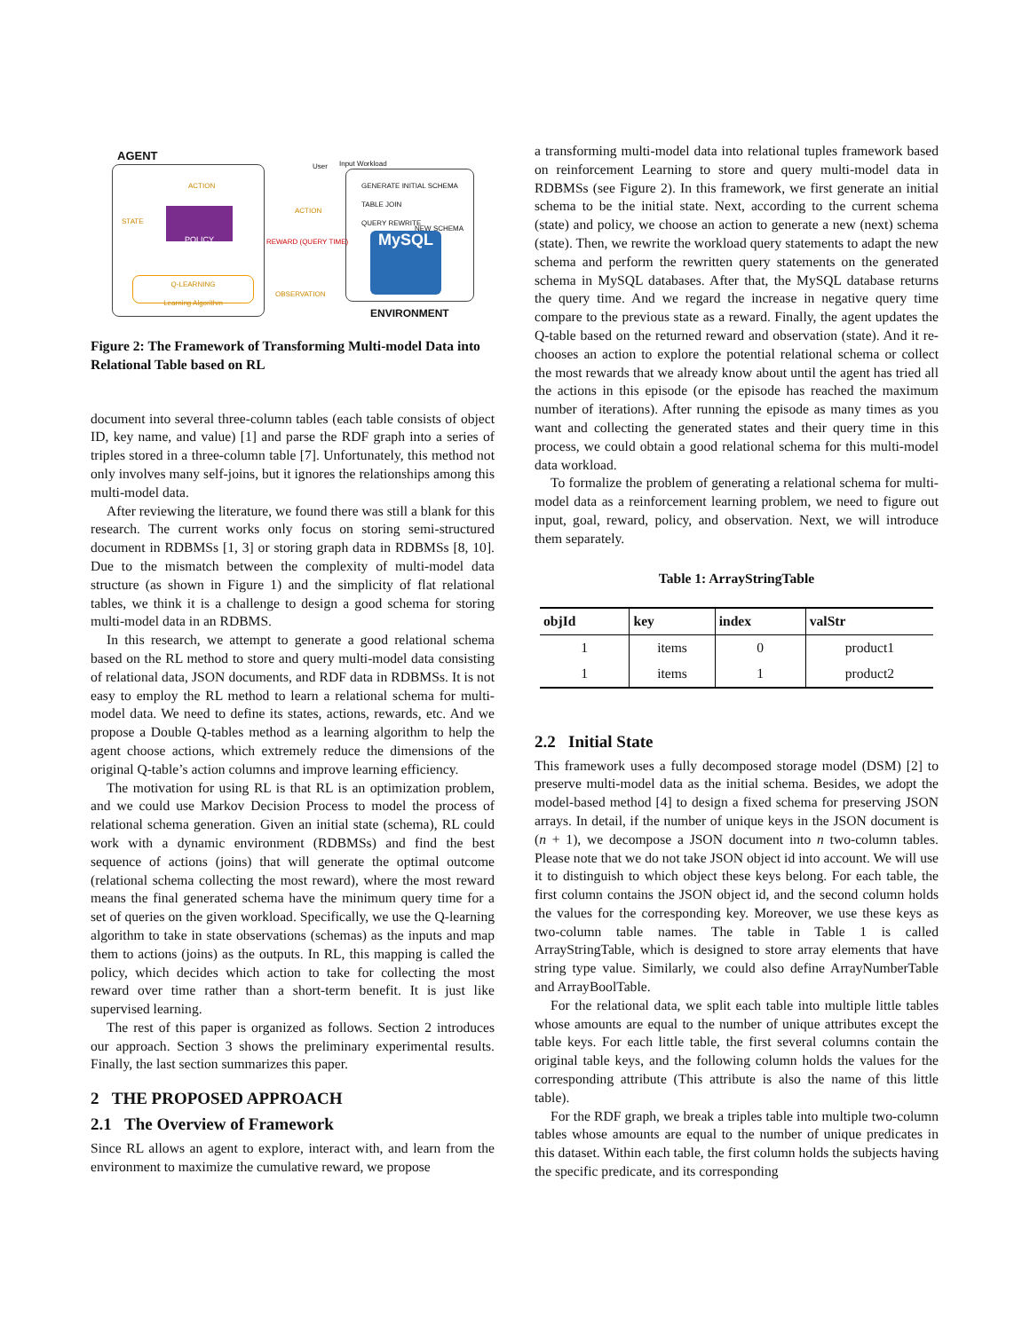AGENT
POLICY
ACTION
STATE
Q-LEARNING
Learning Algorithm
User Input Workload
ACTION
REWARD (QUERY TIME)
OBSERVATION
GENERATE INITIAL SCHEMA
TABLE JOIN
QUERY REWRITE
NEW SCHEMA
MySQL
ENVIRONMENT
Figure 2: The Framework of Transforming Multi-model Data into Relational Table based on RL
document into several three-column tables (each table consists of object ID, key name, and value) [1] and parse the RDF graph into a series of triples stored in a three-column table [7]. Unfortunately, this method not only involves many self-joins, but it ignores the relationships among this multi-model data.
After reviewing the literature, we found there was still a blank for this research. The current works only focus on storing semi-structured document in RDBMSs [1, 3] or storing graph data in RDBMSs [8, 10]. Due to the mismatch between the complexity of multi-model data structure (as shown in Figure 1) and the simplicity of flat relational tables, we think it is a challenge to design a good schema for storing multi-model data in an RDBMS.
In this research, we attempt to generate a good relational schema based on the RL method to store and query multi-model data consisting of relational data, JSON documents, and RDF data in RDBMSs. It is not easy to employ the RL method to learn a relational schema for multi-model data. We need to define its states, actions, rewards, etc. And we propose a Double Q-tables method as a learning algorithm to help the agent choose actions, which extremely reduce the dimensions of the original Q-table’s action columns and improve learning efficiency.
The motivation for using RL is that RL is an optimization problem, and we could use Markov Decision Process to model the process of relational schema generation. Given an initial state (schema), RL could work with a dynamic environment (RDBMSs) and find the best sequence of actions (joins) that will generate the optimal outcome (relational schema collecting the most reward), where the most reward means the final generated schema have the minimum query time for a set of queries on the given workload. Specifically, we use the Q-learning algorithm to take in state observations (schemas) as the inputs and map them to actions (joins) as the outputs. In RL, this mapping is called the policy, which decides which action to take for collecting the most reward over time rather than a short-term benefit. It is just like supervised learning.
The rest of this paper is organized as follows. Section 2 introduces our approach. Section 3 shows the preliminary experimental results. Finally, the last section summarizes this paper.
2 THE PROPOSED APPROACH
2.1 The Overview of Framework
Since RL allows an agent to explore, interact with, and learn from the environment to maximize the cumulative reward, we propose
a transforming multi-model data into relational tuples framework based on reinforcement Learning to store and query multi-model data in RDBMSs (see Figure 2). In this framework, we first generate an initial schema to be the initial state. Next, according to the current schema (state) and policy, we choose an action to generate a new (next) schema (state). Then, we rewrite the workload query statements to adapt the new schema and perform the rewritten query statements on the generated schema in MySQL databases. After that, the MySQL database returns the query time. And we regard the increase in negative query time compare to the previous state as a reward. Finally, the agent updates the Q-table based on the returned reward and observation (state). And it re-chooses an action to explore the potential relational schema or collect the most rewards that we already know about until the agent has tried all the actions in this episode (or the episode has reached the maximum number of iterations). After running the episode as many times as you want and collecting the generated states and their query time in this process, we could obtain a good relational schema for this multi-model data workload.
To formalize the problem of generating a relational schema for multi-model data as a reinforcement learning problem, we need to figure out input, goal, reward, policy, and observation. Next, we will introduce them separately.
Table 1: ArrayStringTable
| objId | key | index | valStr |
| --- | --- | --- | --- |
| 1 | items | 0 | product1 |
| 1 | items | 1 | product2 |
2.2 Initial State
This framework uses a fully decomposed storage model (DSM) [2] to preserve multi-model data as the initial schema. Besides, we adopt the model-based method [4] to design a fixed schema for preserving JSON arrays. In detail, if the number of unique keys in the JSON document is (n + 1), we decompose a JSON document into n two-column tables. Please note that we do not take JSON object id into account. We will use it to distinguish to which object these keys belong. For each table, the first column contains the JSON object id, and the second column holds the values for the corresponding key. Moreover, we use these keys as two-column table names. The table in Table 1 is called ArrayStringTable, which is designed to store array elements that have string type value. Similarly, we could also define ArrayNumberTable and ArrayBoolTable.
For the relational data, we split each table into multiple little tables whose amounts are equal to the number of unique attributes except the table keys. For each little table, the first several columns contain the original table keys, and the following column holds the values for the corresponding attribute (This attribute is also the name of this little table).
For the RDF graph, we break a triples table into multiple two-column tables whose amounts are equal to the number of unique predicates in this dataset. Within each table, the first column holds the subjects having the specific predicate, and its corresponding